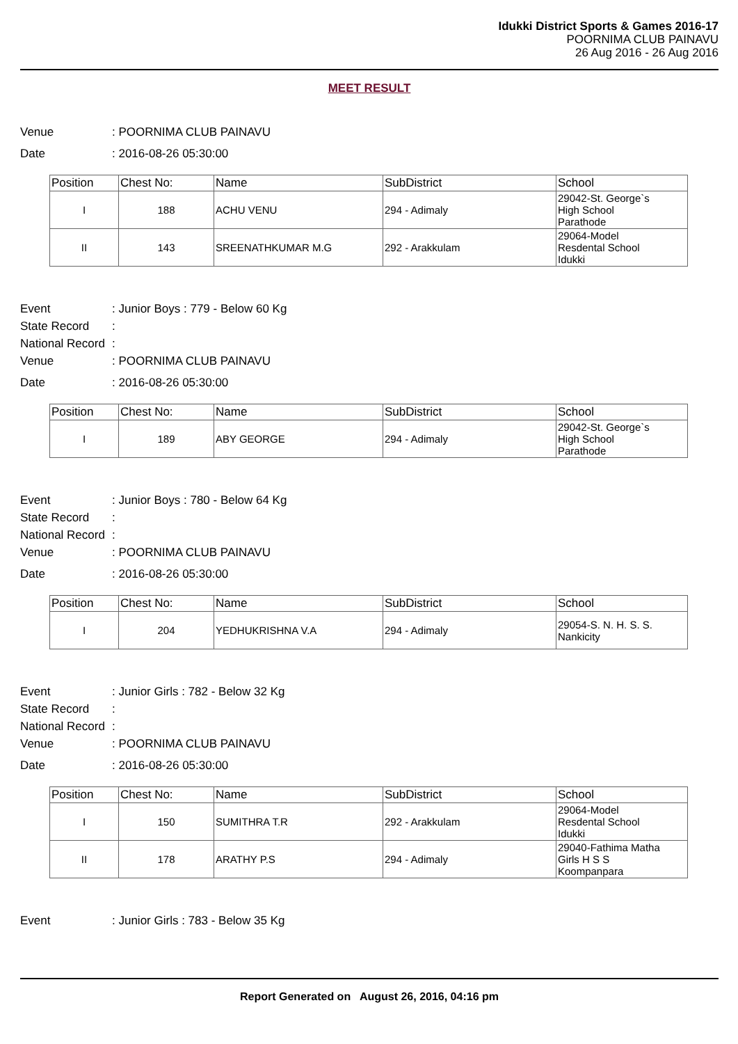Idukki District Sports & Games 2016-17
POORNIMA CLUB PAINAVU
26 Aug 2016 - 26 Aug 2016
MEET RESULT
Venue: POORNIMA CLUB PAINAVU
Date: 2016-08-26 05:30:00
| Position | Chest No: | Name | SubDistrict | School |
| --- | --- | --- | --- | --- |
| I | 188 | ACHU VENU | 294 - Adimaly | 29042-St. George`s High School Parathode |
| II | 143 | SREENATHKUMAR M.G | 292 - Arakkulam | 29064-Model Resdental School Idukki |
Event: Junior Boys : 779 - Below 60 Kg
State Record:
National Record:
Venue: POORNIMA CLUB PAINAVU
Date: 2016-08-26 05:30:00
| Position | Chest No: | Name | SubDistrict | School |
| --- | --- | --- | --- | --- |
| I | 189 | ABY GEORGE | 294 - Adimaly | 29042-St. George`s High School Parathode |
Event: Junior Boys : 780 - Below 64 Kg
State Record:
National Record:
Venue: POORNIMA CLUB PAINAVU
Date: 2016-08-26 05:30:00
| Position | Chest No: | Name | SubDistrict | School |
| --- | --- | --- | --- | --- |
| I | 204 | YEDHUKRISHNA V.A | 294 - Adimaly | 29054-S. N. H. S. S. Nankicity |
Event: Junior Girls : 782 - Below 32 Kg
State Record:
National Record:
Venue: POORNIMA CLUB PAINAVU
Date: 2016-08-26 05:30:00
| Position | Chest No: | Name | SubDistrict | School |
| --- | --- | --- | --- | --- |
| I | 150 | SUMITHRA T.R | 292 - Arakkulam | 29064-Model Resdental School Idukki |
| II | 178 | ARATHY P.S | 294 - Adimaly | 29040-Fathima Matha Girls H S S Koompanpara |
Event: Junior Girls : 783 - Below 35 Kg
Report Generated on August 26, 2016, 04:16 pm